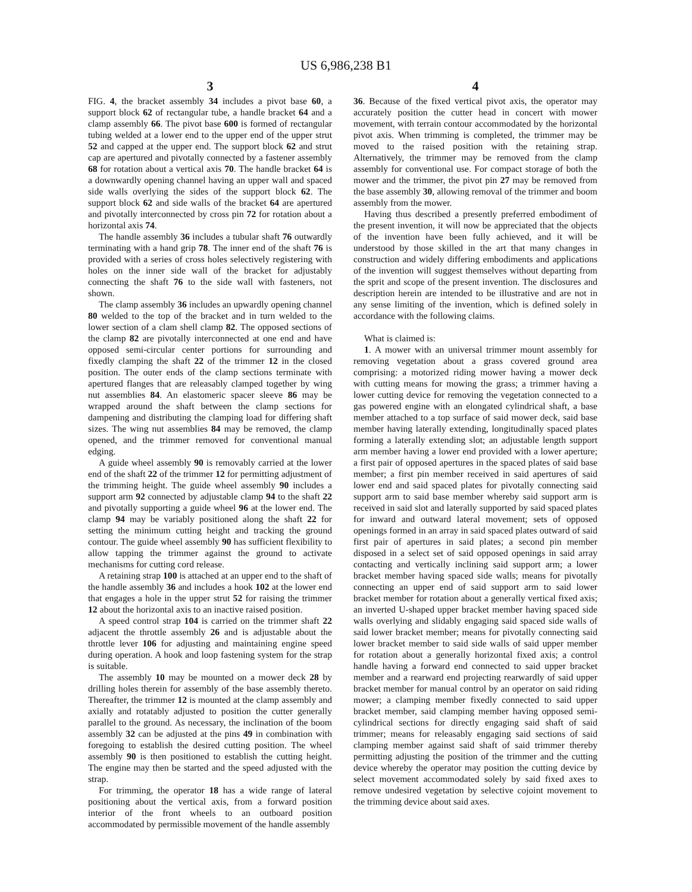US 6,986,238 B1
3
FIG. 4, the bracket assembly 34 includes a pivot base 60, a support block 62 of rectangular tube, a handle bracket 64 and a clamp assembly 66. The pivot base 600 is formed of rectangular tubing welded at a lower end to the upper end of the upper strut 52 and capped at the upper end. The support block 62 and strut cap are apertured and pivotally connected by a fastener assembly 68 for rotation about a vertical axis 70. The handle bracket 64 is a downwardly opening channel having an upper wall and spaced side walls overlying the sides of the support block 62. The support block 62 and side walls of the bracket 64 are apertured and pivotally interconnected by cross pin 72 for rotation about a horizontal axis 74.
The handle assembly 36 includes a tubular shaft 76 outwardly terminating with a hand grip 78. The inner end of the shaft 76 is provided with a series of cross holes selectively registering with holes on the inner side wall of the bracket for adjustably connecting the shaft 76 to the side wall with fasteners, not shown.
The clamp assembly 36 includes an upwardly opening channel 80 welded to the top of the bracket and in turn welded to the lower section of a clam shell clamp 82. The opposed sections of the clamp 82 are pivotally interconnected at one end and have opposed semi-circular center portions for surrounding and fixedly clamping the shaft 22 of the trimmer 12 in the closed position. The outer ends of the clamp sections terminate with apertured flanges that are releasably clamped together by wing nut assemblies 84. An elastomeric spacer sleeve 86 may be wrapped around the shaft between the clamp sections for dampening and distributing the clamping load for differing shaft sizes. The wing nut assemblies 84 may be removed, the clamp opened, and the trimmer removed for conventional manual edging.
A guide wheel assembly 90 is removably carried at the lower end of the shaft 22 of the trimmer 12 for permitting adjustment of the trimming height. The guide wheel assembly 90 includes a support arm 92 connected by adjustable clamp 94 to the shaft 22 and pivotally supporting a guide wheel 96 at the lower end. The clamp 94 may be variably positioned along the shaft 22 for setting the minimum cutting height and tracking the ground contour. The guide wheel assembly 90 has sufficient flexibility to allow tapping the trimmer against the ground to activate mechanisms for cutting cord release.
A retaining strap 100 is attached at an upper end to the shaft of the handle assembly 36 and includes a hook 102 at the lower end that engages a hole in the upper strut 52 for raising the trimmer 12 about the horizontal axis to an inactive raised position.
A speed control strap 104 is carried on the trimmer shaft 22 adjacent the throttle assembly 26 and is adjustable about the throttle lever 106 for adjusting and maintaining engine speed during operation. A hook and loop fastening system for the strap is suitable.
The assembly 10 may be mounted on a mower deck 28 by drilling holes therein for assembly of the base assembly thereto. Thereafter, the trimmer 12 is mounted at the clamp assembly and axially and rotatably adjusted to position the cutter generally parallel to the ground. As necessary, the inclination of the boom assembly 32 can be adjusted at the pins 49 in combination with foregoing to establish the desired cutting position. The wheel assembly 90 is then positioned to establish the cutting height. The engine may then be started and the speed adjusted with the strap.
For trimming, the operator 18 has a wide range of lateral positioning about the vertical axis, from a forward position interior of the front wheels to an outboard position accommodated by permissible movement of the handle assembly
4
36. Because of the fixed vertical pivot axis, the operator may accurately position the cutter head in concert with mower movement, with terrain contour accommodated by the horizontal pivot axis. When trimming is completed, the trimmer may be moved to the raised position with the retaining strap. Alternatively, the trimmer may be removed from the clamp assembly for conventional use. For compact storage of both the mower and the trimmer, the pivot pin 27 may be removed from the base assembly 30, allowing removal of the trimmer and boom assembly from the mower.
Having thus described a presently preferred embodiment of the present invention, it will now be appreciated that the objects of the invention have been fully achieved, and it will be understood by those skilled in the art that many changes in construction and widely differing embodiments and applications of the invention will suggest themselves without departing from the sprit and scope of the present invention. The disclosures and description herein are intended to be illustrative and are not in any sense limiting of the invention, which is defined solely in accordance with the following claims.
What is claimed is:
1. A mower with an universal trimmer mount assembly for removing vegetation about a grass covered ground area comprising: a motorized riding mower having a mower deck with cutting means for mowing the grass; a trimmer having a lower cutting device for removing the vegetation connected to a gas powered engine with an elongated cylindrical shaft, a base member attached to a top surface of said mower deck, said base member having laterally extending, longitudinally spaced plates forming a laterally extending slot; an adjustable length support arm member having a lower end provided with a lower aperture; a first pair of opposed apertures in the spaced plates of said base member; a first pin member received in said apertures of said lower end and said spaced plates for pivotally connecting said support arm to said base member whereby said support arm is received in said slot and laterally supported by said spaced plates for inward and outward lateral movement; sets of opposed openings formed in an array in said spaced plates outward of said first pair of apertures in said plates; a second pin member disposed in a select set of said opposed openings in said array contacting and vertically inclining said support arm; a lower bracket member having spaced side walls; means for pivotally connecting an upper end of said support arm to said lower bracket member for rotation about a generally vertical fixed axis; an inverted U-shaped upper bracket member having spaced side walls overlying and slidably engaging said spaced side walls of said lower bracket member; means for pivotally connecting said lower bracket member to said side walls of said upper member for rotation about a generally horizontal fixed axis; a control handle having a forward end connected to said upper bracket member and a rearward end projecting rearwardly of said upper bracket member for manual control by an operator on said riding mower; a clamping member fixedly connected to said upper bracket member, said clamping member having opposed semi-cylindrical sections for directly engaging said shaft of said trimmer; means for releasably engaging said sections of said clamping member against said shaft of said trimmer thereby permitting adjusting the position of the trimmer and the cutting device whereby the operator may position the cutting device by select movement accommodated solely by said fixed axes to remove undesired vegetation by selective cojoint movement to the trimming device about said axes.